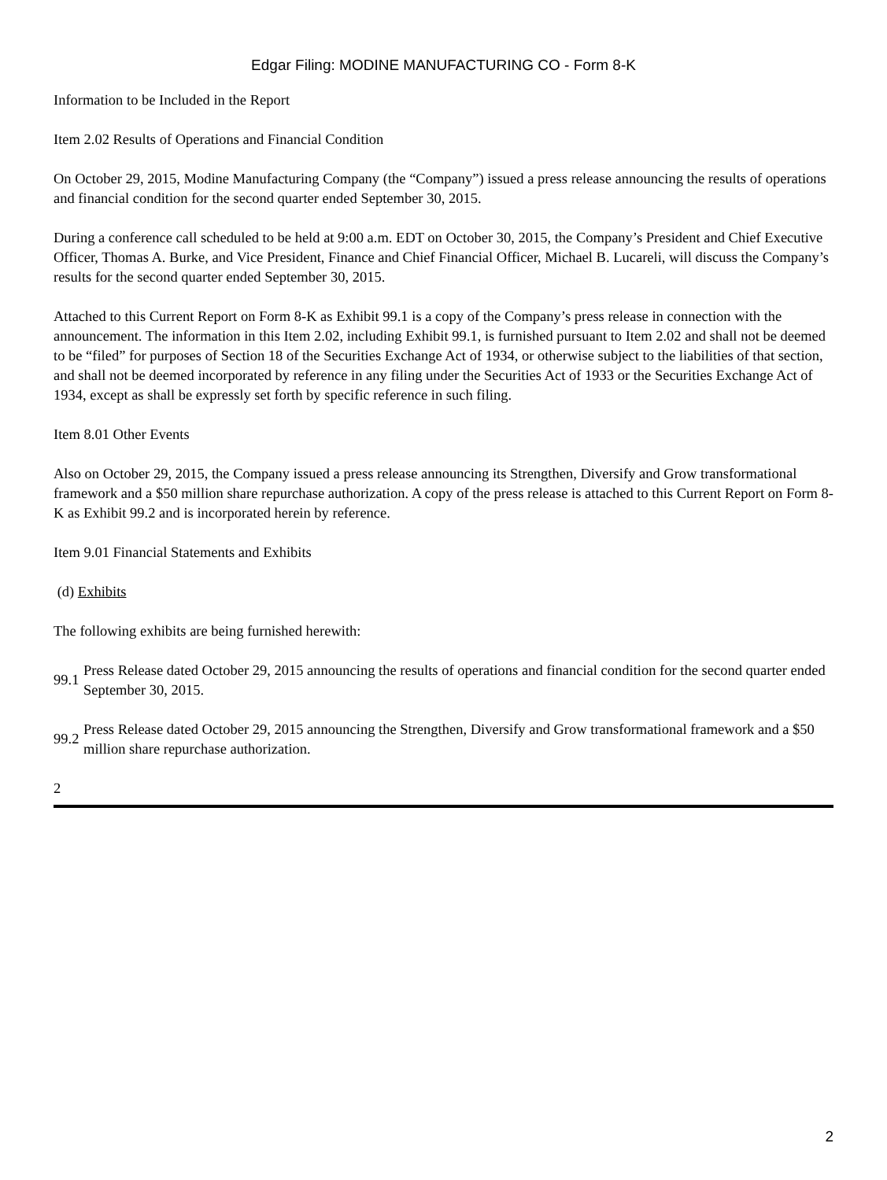Edgar Filing: MODINE MANUFACTURING CO - Form 8-K
Information to be Included in the Report
Item 2.02 Results of Operations and Financial Condition
On October 29, 2015, Modine Manufacturing Company (the “Company”) issued a press release announcing the results of operations and financial condition for the second quarter ended September 30, 2015.
During a conference call scheduled to be held at 9:00 a.m. EDT on October 30, 2015, the Company’s President and Chief Executive Officer, Thomas A. Burke, and Vice President, Finance and Chief Financial Officer, Michael B. Lucareli, will discuss the Company’s results for the second quarter ended September 30, 2015.
Attached to this Current Report on Form 8-K as Exhibit 99.1 is a copy of the Company’s press release in connection with the announcement. The information in this Item 2.02, including Exhibit 99.1, is furnished pursuant to Item 2.02 and shall not be deemed to be “filed” for purposes of Section 18 of the Securities Exchange Act of 1934, or otherwise subject to the liabilities of that section, and shall not be deemed incorporated by reference in any filing under the Securities Act of 1933 or the Securities Exchange Act of 1934, except as shall be expressly set forth by specific reference in such filing.
Item 8.01 Other Events
Also on October 29, 2015, the Company issued a press release announcing its Strengthen, Diversify and Grow transformational framework and a $50 million share repurchase authorization. A copy of the press release is attached to this Current Report on Form 8-K as Exhibit 99.2 and is incorporated herein by reference.
Item 9.01 Financial Statements and Exhibits
(d) Exhibits
The following exhibits are being furnished herewith:
99.1
Press Release dated October 29, 2015 announcing the results of operations and financial condition for the second quarter ended September 30, 2015.
99.2
Press Release dated October 29, 2015 announcing the Strengthen, Diversify and Grow transformational framework and a $50 million share repurchase authorization.
2
2